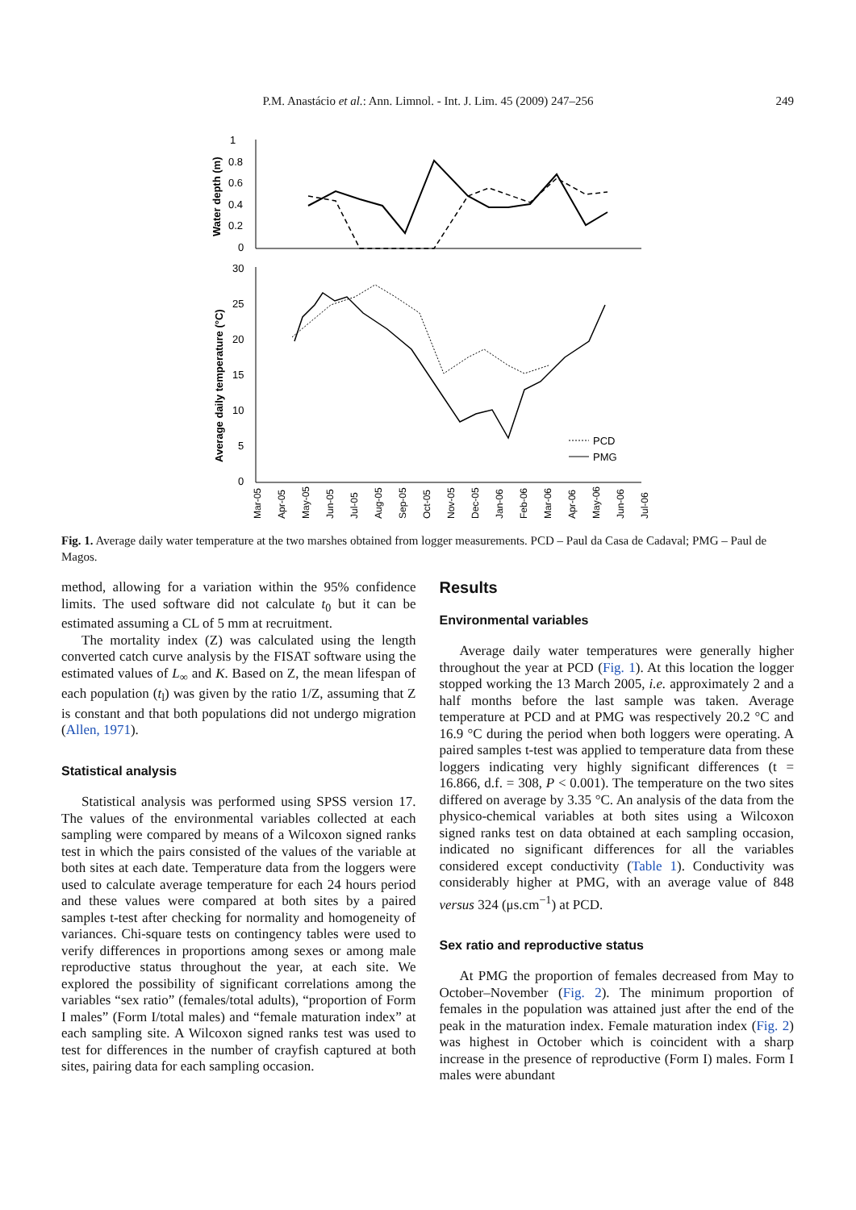P.M. Anastácio et al.: Ann. Limnol. - Int. J. Lim. 45 (2009) 247–256
249
Water depth (m)
1
0.8
0.6
0.4
0.2
0
Average daily temperature (°C)
30
25
20
15
10
5
0
PCD
PMG
Mar-05
Apr-05
May-05
Jun-05
Jul-05
Aug-05
Sep-05
Oct-05
Nov-05
Dec-05
Jan-06
Feb-06
Mar-06
Apr-06
May-06
Jun-06
Jul-06
Fig. 1. Average daily water temperature at the two marshes obtained from logger measurements. PCD – Paul da Casa de Cadaval; PMG – Paul de Magos.
method, allowing for a variation within the 95% confidence limits. The used software did not calculate t<sub>0</sub> but it can be estimated assuming a CL of 5 mm at recruitment.
The mortality index (Z) was calculated using the length converted catch curve analysis by the FISAT software using the estimated values of L<sub>∞</sub> and K. Based on Z, the mean lifespan of each population (t<sub>l</sub>) was given by the ratio 1/Z, assuming that Z is constant and that both populations did not undergo migration (Allen, 1971).
Statistical analysis
Statistical analysis was performed using SPSS version 17. The values of the environmental variables collected at each sampling were compared by means of a Wilcoxon signed ranks test in which the pairs consisted of the values of the variable at both sites at each date. Temperature data from the loggers were used to calculate average temperature for each 24 hours period and these values were compared at both sites by a paired samples t-test after checking for normality and homogeneity of variances. Chi-square tests on contingency tables were used to verify differences in proportions among sexes or among male reproductive status throughout the year, at each site. We explored the possibility of significant correlations among the variables “sex ratio” (females/total adults), “proportion of Form I males” (Form I/total males) and “female maturation index” at each sampling site. A Wilcoxon signed ranks test was used to test for differences in the number of crayfish captured at both sites, pairing data for each sampling occasion.
Results
Environmental variables
Average daily water temperatures were generally higher throughout the year at PCD (Fig. 1). At this location the logger stopped working the 13 March 2005, i.e. approximately 2 and a half months before the last sample was taken. Average temperature at PCD and at PMG was respectively 20.2 °C and 16.9 °C during the period when both loggers were operating. A paired samples t-test was applied to temperature data from these loggers indicating very highly significant differences (t = 16.866, d.f. = 308, P < 0.001). The temperature on the two sites differed on average by 3.35 °C. An analysis of the data from the physico-chemical variables at both sites using a Wilcoxon signed ranks test on data obtained at each sampling occasion, indicated no significant differences for all the variables considered except conductivity (Table 1). Conductivity was considerably higher at PMG, with an average value of 848 versus 324 (μs.cm<sup>−1</sup>) at PCD.
Sex ratio and reproductive status
At PMG the proportion of females decreased from May to October–November (Fig. 2). The minimum proportion of females in the population was attained just after the end of the peak in the maturation index. Female maturation index (Fig. 2) was highest in October which is coincident with a sharp increase in the presence of reproductive (Form I) males. Form I males were abundant